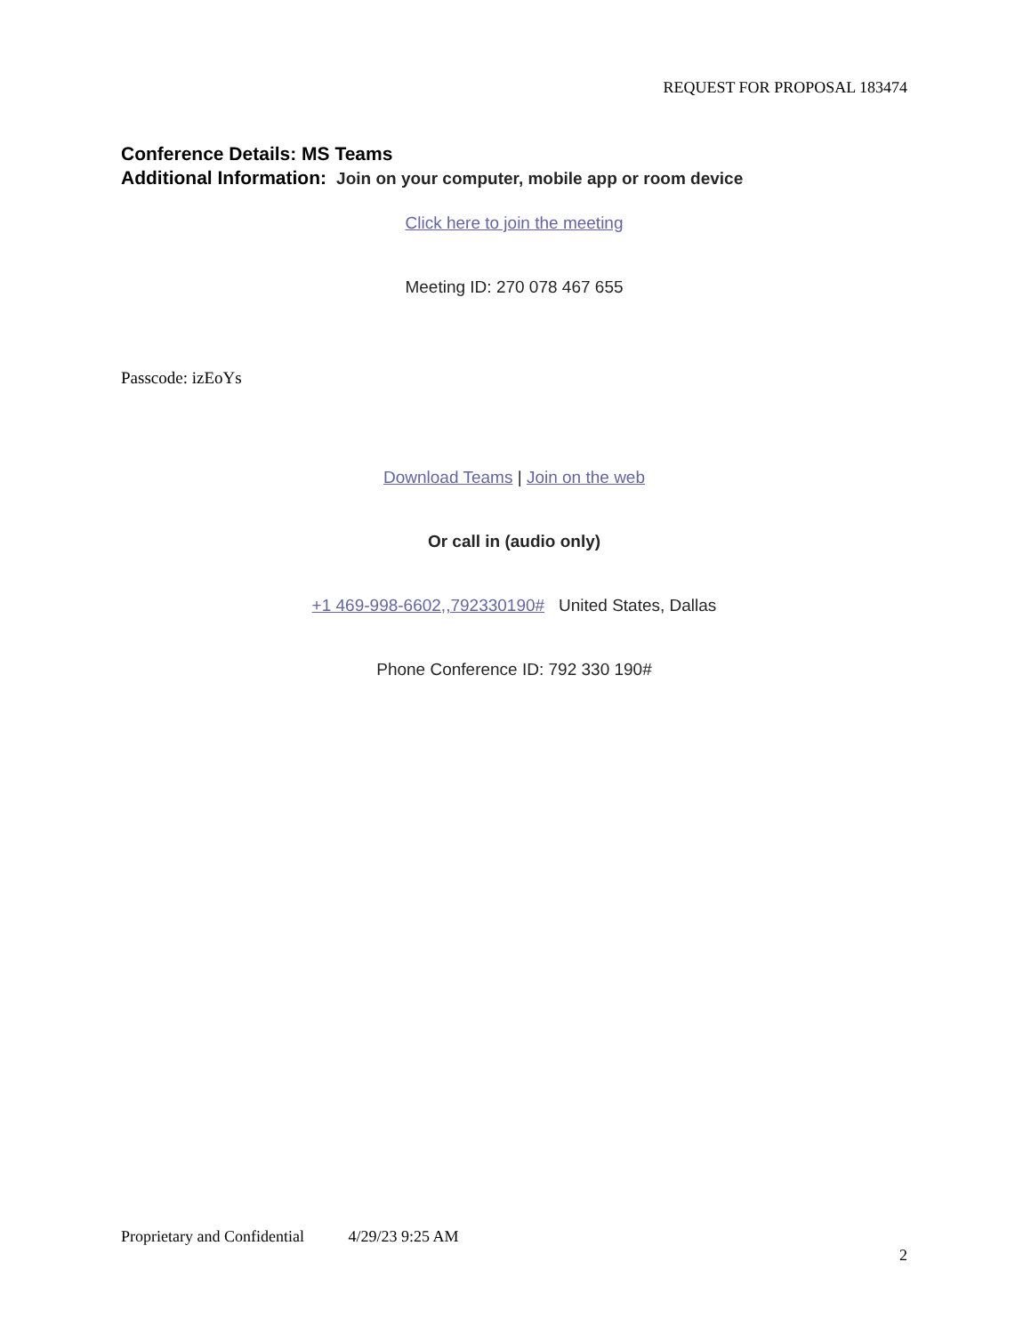REQUEST FOR PROPOSAL 183474
Conference Details: MS Teams
Additional Information: Join on your computer, mobile app or room device
Click here to join the meeting
Meeting ID: 270 078 467 655
Passcode: izEoYs
Download Teams | Join on the web
Or call in (audio only)
+1 469-998-6602,,792330190# United States, Dallas
Phone Conference ID: 792 330 190#
Proprietary and Confidential 4/29/23 9:25 AM
2